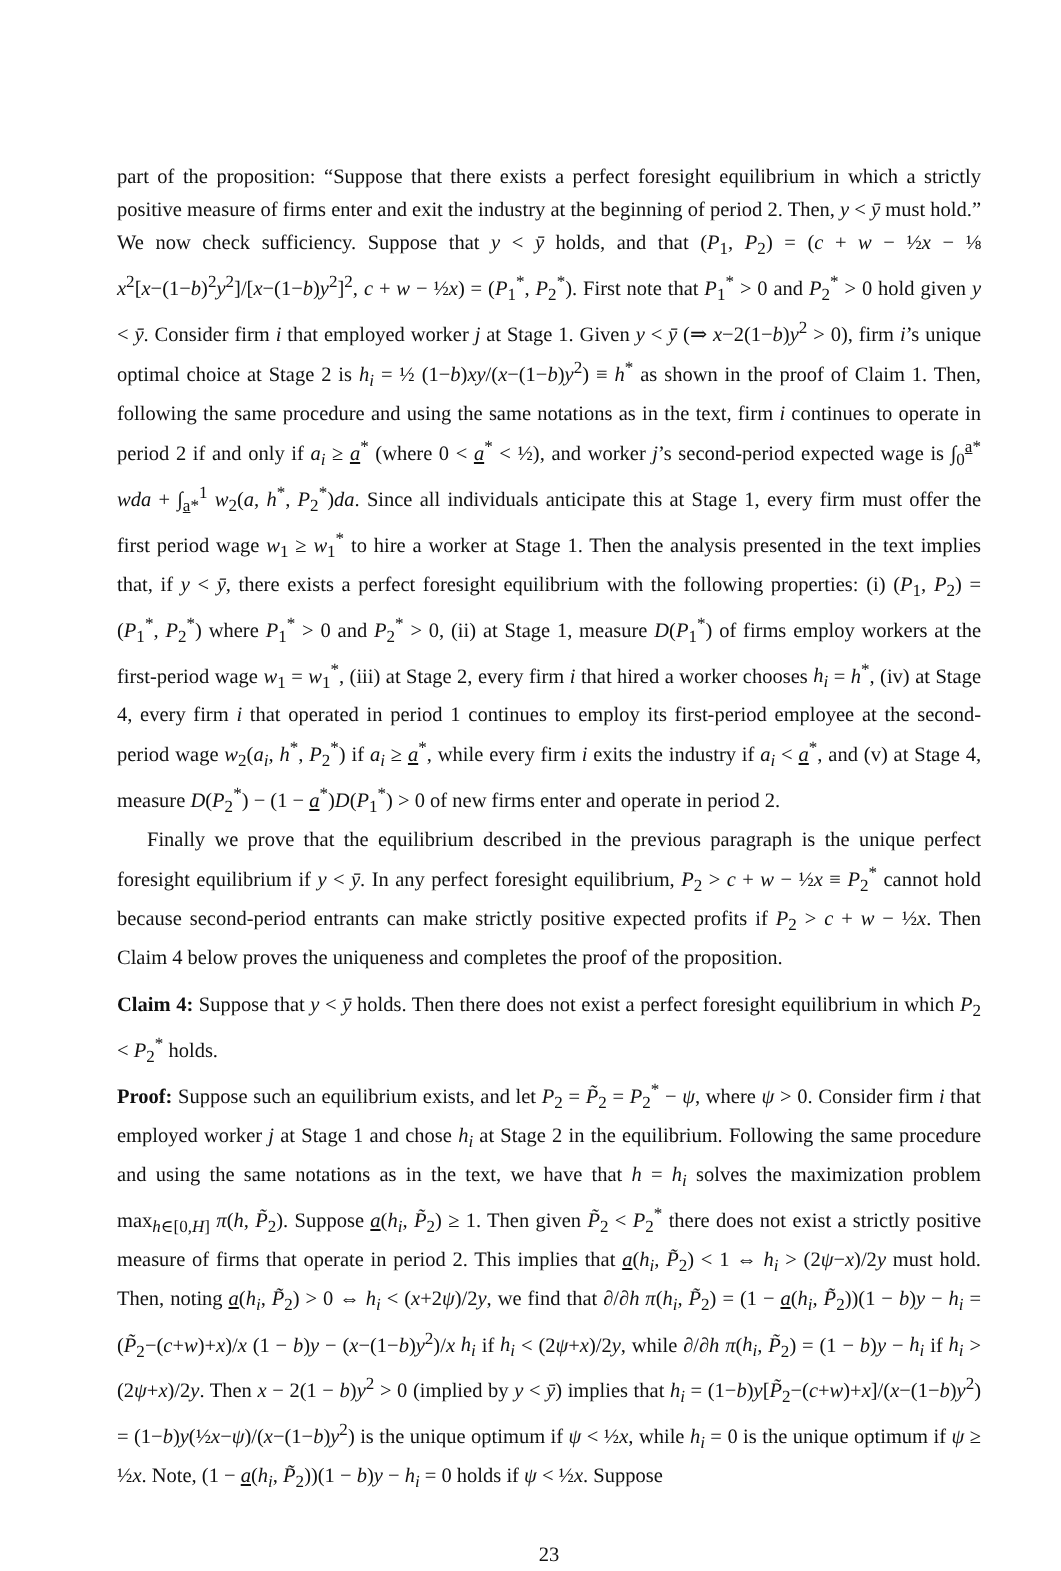part of the proposition: “Suppose that there exists a perfect foresight equilibrium in which a strictly positive measure of firms enter and exit the industry at the beginning of period 2. Then, y < ȳ must hold.” We now check sufficiency. Suppose that y < ȳ holds, and that (P<sub>1</sub>, P<sub>2</sub>) = (c + w − ½x − ⅛ x<sup>2</sup>[x−(1−b)<sup>2</sup>y<sup>2</sup>]/[x−(1−b)y<sup>2</sup>]<sup>2</sup>, c + w − ½x) = (P<sub>1</sub><sup>*</sup>, P<sub>2</sub><sup>*</sup>). First note that P<sub>1</sub><sup>*</sup> > 0 and P<sub>2</sub><sup>*</sup> > 0 hold given y < ȳ. Consider firm i that employed worker j at Stage 1. Given y < ȳ (⇒ x−2(1−b)y<sup>2</sup> > 0), firm i’s unique optimal choice at Stage 2 is h<sub>i</sub> = ½ (1−b)xy/(x−(1−b)y<sup>2</sup>) ≡ h<sup>*</sup> as shown in the proof of Claim 1. Then, following the same procedure and using the same notations as in the text, firm i continues to operate in period 2 if and only if a<sub>i</sub> ≥ a<sup>*</sup> (where 0 < a<sup>*</sup> < ½), and worker j’s second-period expected wage is ∫<sub>0</sub><sup>a*</sup> wda + ∫<sub>a*</sub><sup>1</sup> w<sub>2</sub>(a, h<sup>*</sup>, P<sub>2</sub><sup>*</sup>)da. Since all individuals anticipate this at Stage 1, every firm must offer the first period wage w<sub>1</sub> ≥ w<sub>1</sub><sup>*</sup> to hire a worker at Stage 1. Then the analysis presented in the text implies that, if y < ȳ, there exists a perfect foresight equilibrium with the following properties: (i) (P<sub>1</sub>, P<sub>2</sub>) = (P<sub>1</sub><sup>*</sup>, P<sub>2</sub><sup>*</sup>) where P<sub>1</sub><sup>*</sup> > 0 and P<sub>2</sub><sup>*</sup> > 0, (ii) at Stage 1, measure D(P<sub>1</sub><sup>*</sup>) of firms employ workers at the first-period wage w<sub>1</sub> = w<sub>1</sub><sup>*</sup>, (iii) at Stage 2, every firm i that hired a worker chooses h<sub>i</sub> = h<sup>*</sup>, (iv) at Stage 4, every firm i that operated in period 1 continues to employ its first-period employee at the second-period wage w<sub>2</sub>(a<sub>i</sub>, h<sup>*</sup>, P<sub>2</sub><sup>*</sup>) if a<sub>i</sub> ≥ a<sup>*</sup>, while every firm i exits the industry if a<sub>i</sub> < a<sup>*</sup>, and (v) at Stage 4, measure D(P<sub>2</sub><sup>*</sup>) − (1 − a<sup>*</sup>)D(P<sub>1</sub><sup>*</sup>) > 0 of new firms enter and operate in period 2.
Finally we prove that the equilibrium described in the previous paragraph is the unique perfect foresight equilibrium if y < ȳ. In any perfect foresight equilibrium, P<sub>2</sub> > c + w − ½x ≡ P<sub>2</sub><sup>*</sup> cannot hold because second-period entrants can make strictly positive expected profits if P<sub>2</sub> > c + w − ½x. Then Claim 4 below proves the uniqueness and completes the proof of the proposition.
Claim 4: Suppose that y < ȳ holds. Then there does not exist a perfect foresight equilibrium in which P<sub>2</sub> < P<sub>2</sub><sup>*</sup> holds.
Proof: Suppose such an equilibrium exists, and let P<sub>2</sub> = P̃<sub>2</sub> = P<sub>2</sub><sup>*</sup> − ψ, where ψ > 0. Consider firm i that employed worker j at Stage 1 and chose h<sub>i</sub> at Stage 2 in the equilibrium. Following the same procedure and using the same notations as in the text, we have that h = h<sub>i</sub> solves the maximization problem max<sub>h∈[0,H]</sub> π(h, P̃<sub>2</sub>). Suppose a(h<sub>i</sub>, P̃<sub>2</sub>) ≥ 1. Then given P̃<sub>2</sub> < P<sub>2</sub><sup>*</sup> there does not exist a strictly positive measure of firms that operate in period 2. This implies that a(h<sub>i</sub>, P̃<sub>2</sub>) < 1 ⇔ h<sub>i</sub> > (2ψ−x)/2y must hold. Then, noting a(h<sub>i</sub>, P̃<sub>2</sub>) > 0 ⇔ h<sub>i</sub> < (x+2ψ)/2y, we find that ∂/∂h π(h<sub>i</sub>, P̃<sub>2</sub>) = (1 − a(h<sub>i</sub>, P̃<sub>2</sub>))(1 − b)y − h<sub>i</sub> = (P̃<sub>2</sub>−(c+w)+x)/x (1 − b)y − (x−(1−b)y<sup>2</sup>)/x h<sub>i</sub> if h<sub>i</sub> < (2ψ+x)/2y, while ∂/∂h π(h<sub>i</sub>, P̃<sub>2</sub>) = (1 − b)y − h<sub>i</sub> if h<sub>i</sub> > (2ψ+x)/2y. Then x − 2(1 − b)y<sup>2</sup> > 0 (implied by y < ȳ) implies that h<sub>i</sub> = (1−b)y[P̃<sub>2</sub>−(c+w)+x]/(x−(1−b)y<sup>2</sup>) = (1−b)y(½x−ψ)/(x−(1−b)y<sup>2</sup>) is the unique optimum if ψ < ½x, while h<sub>i</sub> = 0 is the unique optimum if ψ ≥ ½x. Note, (1 − a(h<sub>i</sub>, P̃<sub>2</sub>))(1 − b)y − h<sub>i</sub> = 0 holds if ψ < ½x. Suppose
23